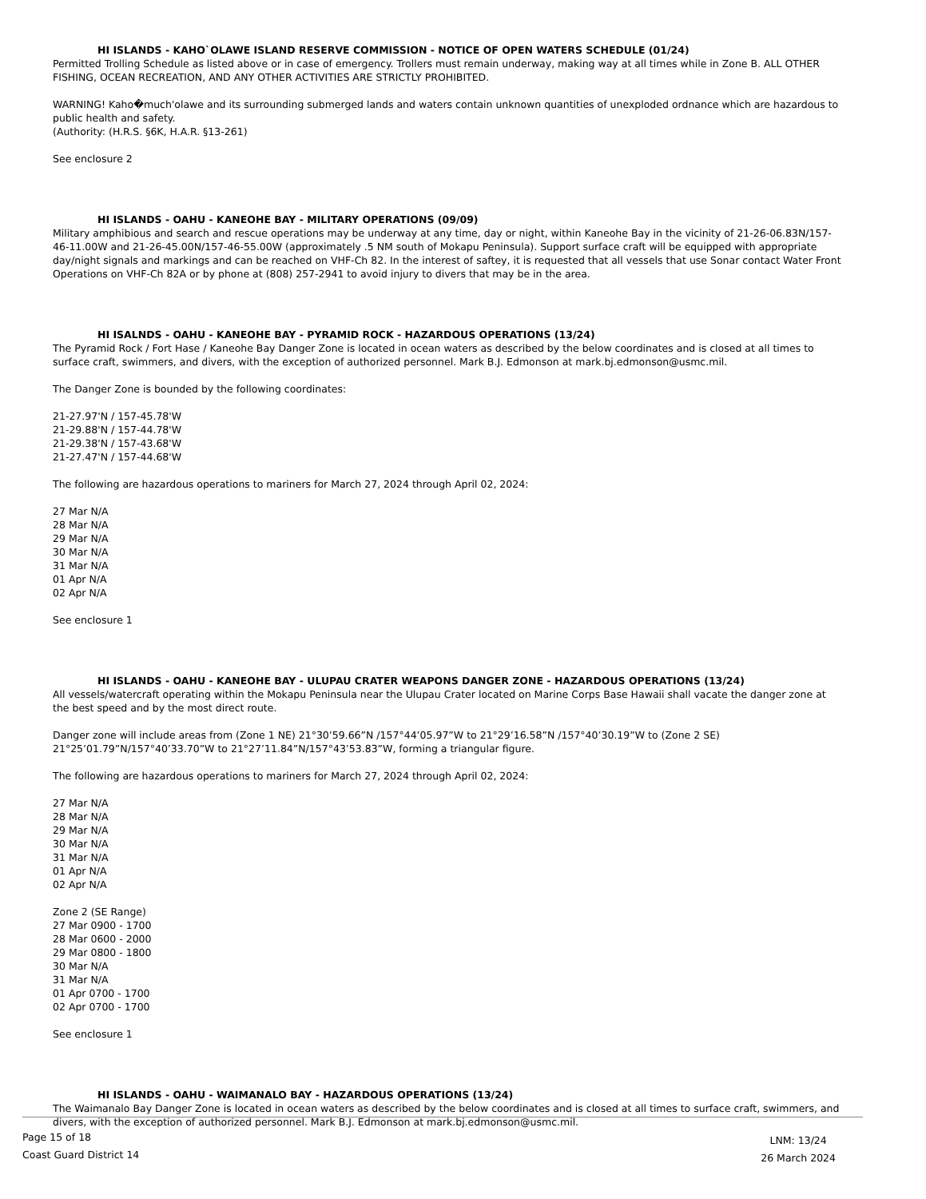HI ISLANDS - KAHO`OLAWE ISLAND RESERVE COMMISSION - NOTICE OF OPEN WATERS SCHEDULE (01/24)
Permitted Trolling Schedule as listed above or in case of emergency. Trollers must remain underway, making way at all times while in Zone B. ALL OTHER FISHING, OCEAN RECREATION, AND ANY OTHER ACTIVITIES ARE STRICTLY PROHIBITED.
WARNING! Kaho�much'olawe and its surrounding submerged lands and waters contain unknown quantities of unexploded ordnance which are hazardous to public health and safety.
(Authority: (H.R.S. §6K, H.A.R. §13-261)
See enclosure 2
HI ISLANDS - OAHU - KANEOHE BAY - MILITARY OPERATIONS (09/09)
Military amphibious and search and rescue operations may be underway at any time, day or night, within Kaneohe Bay in the vicinity of 21-26-06.83N/157-46-11.00W and 21-26-45.00N/157-46-55.00W (approximately .5 NM south of Mokapu Peninsula). Support surface craft will be equipped with appropriate day/night signals and markings and can be reached on VHF-Ch 82. In the interest of saftey, it is requested that all vessels that use Sonar contact Water Front Operations on VHF-Ch 82A or by phone at (808) 257-2941 to avoid injury to divers that may be in the area.
HI ISALNDS - OAHU - KANEOHE BAY - PYRAMID ROCK - HAZARDOUS OPERATIONS (13/24)
The Pyramid Rock / Fort Hase / Kaneohe Bay Danger Zone is located in ocean waters as described by the below coordinates and is closed at all times to surface craft, swimmers, and divers, with the exception of authorized personnel. Mark B.J. Edmonson at mark.bj.edmonson@usmc.mil.
The Danger Zone is bounded by the following coordinates:
21-27.97'N / 157-45.78'W
21-29.88'N / 157-44.78'W
21-29.38'N / 157-43.68'W
21-27.47'N / 157-44.68'W
The following are hazardous operations to mariners for March 27, 2024 through April 02, 2024:
27 Mar N/A
28 Mar N/A
29 Mar N/A
30 Mar N/A
31 Mar N/A
01 Apr N/A
02 Apr N/A
See enclosure 1
HI ISLANDS - OAHU - KANEOHE BAY - ULUPAU CRATER WEAPONS DANGER ZONE - HAZARDOUS OPERATIONS (13/24)
All vessels/watercraft operating within the Mokapu Peninsula near the Ulupau Crater located on Marine Corps Base Hawaii shall vacate the danger zone at the best speed and by the most direct route.
Danger zone will include areas from (Zone 1 NE) 21°30’59.66”N /157°44’05.97”W to 21°29’16.58”N /157°40’30.19”W to (Zone 2 SE) 21°25’01.79”N/157°40’33.70”W to 21°27’11.84”N/157°43’53.83”W, forming a triangular figure.
The following are hazardous operations to mariners for March 27, 2024 through April 02, 2024:
27 Mar N/A
28 Mar N/A
29 Mar N/A
30 Mar N/A
31 Mar N/A
01 Apr N/A
02 Apr N/A
Zone 2 (SE Range)
27 Mar 0900 - 1700
28 Mar 0600 - 2000
29 Mar 0800 - 1800
30 Mar N/A
31 Mar N/A
01 Apr 0700 - 1700
02 Apr 0700 - 1700
See enclosure 1
HI ISLANDS - OAHU - WAIMANALO BAY - HAZARDOUS OPERATIONS (13/24)
The Waimanalo Bay Danger Zone is located in ocean waters as described by the below coordinates and is closed at all times to surface craft, swimmers, and divers, with the exception of authorized personnel. Mark B.J. Edmonson at mark.bj.edmonson@usmc.mil.
Page 15 of 18
Coast Guard District 14
LNM: 13/24
26 March 2024